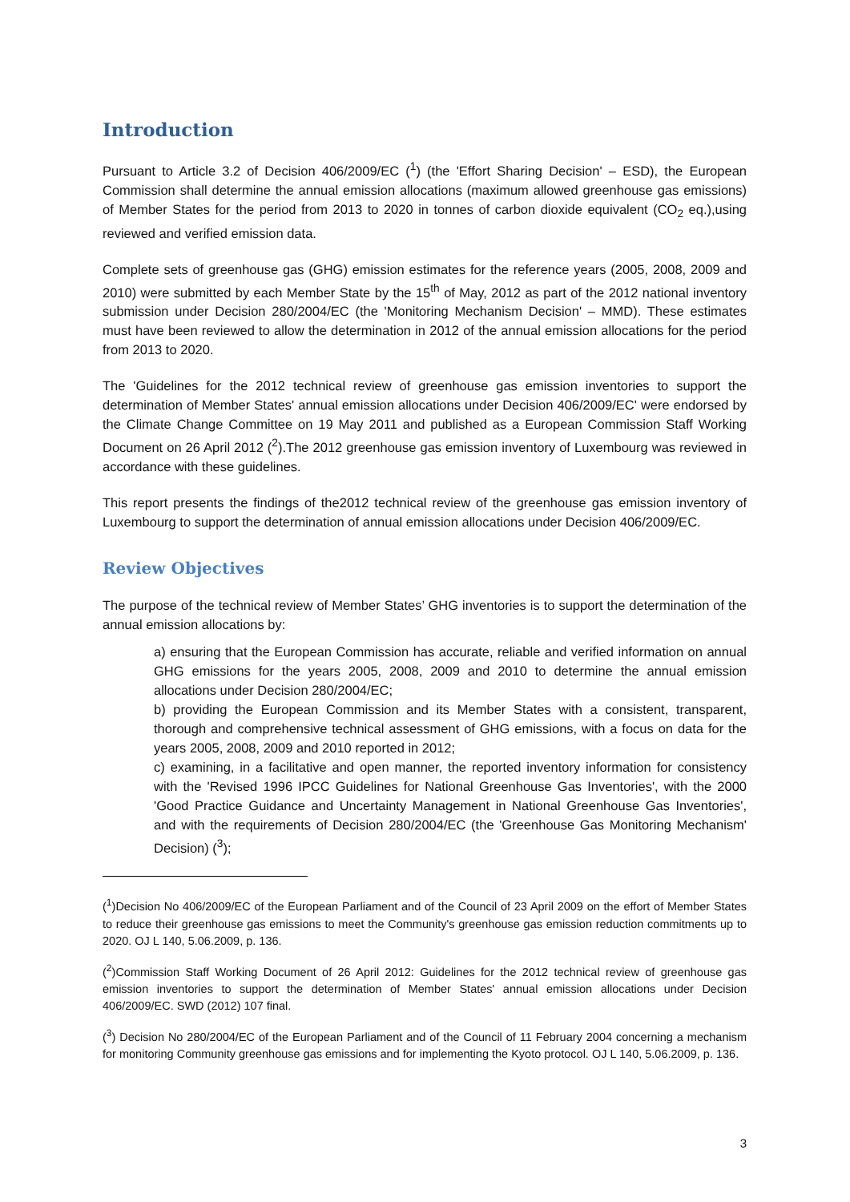Introduction
Pursuant to Article 3.2 of Decision 406/2009/EC (<sup>1</sup>) (the 'Effort Sharing Decision' – ESD), the European Commission shall determine the annual emission allocations (maximum allowed greenhouse gas emissions) of Member States for the period from 2013 to 2020 in tonnes of carbon dioxide equivalent (CO<sub>2</sub> eq.),using reviewed and verified emission data.
Complete sets of greenhouse gas (GHG) emission estimates for the reference years (2005, 2008, 2009 and 2010) were submitted by each Member State by the 15<sup>th</sup> of May, 2012 as part of the 2012 national inventory submission under Decision 280/2004/EC (the 'Monitoring Mechanism Decision' – MMD). These estimates must have been reviewed to allow the determination in 2012 of the annual emission allocations for the period from 2013 to 2020.
The 'Guidelines for the 2012 technical review of greenhouse gas emission inventories to support the determination of Member States' annual emission allocations under Decision 406/2009/EC' were endorsed by the Climate Change Committee on 19 May 2011 and published as a European Commission Staff Working Document on 26 April 2012 (<sup>2</sup>).The 2012 greenhouse gas emission inventory of Luxembourg was reviewed in accordance with these guidelines.
This report presents the findings of the2012 technical review of the greenhouse gas emission inventory of Luxembourg to support the determination of annual emission allocations under Decision 406/2009/EC.
Review Objectives
The purpose of the technical review of Member States’ GHG inventories is to support the determination of the annual emission allocations by:
a) ensuring that the European Commission has accurate, reliable and verified information on annual GHG emissions for the years 2005, 2008, 2009 and 2010 to determine the annual emission allocations under Decision 280/2004/EC;
b) providing the European Commission and its Member States with a consistent, transparent, thorough and comprehensive technical assessment of GHG emissions, with a focus on data for the years 2005, 2008, 2009 and 2010 reported in 2012;
c) examining, in a facilitative and open manner, the reported inventory information for consistency with the 'Revised 1996 IPCC Guidelines for National Greenhouse Gas Inventories', with the 2000 'Good Practice Guidance and Uncertainty Management in National Greenhouse Gas Inventories', and with the requirements of Decision 280/2004/EC (the 'Greenhouse Gas Monitoring Mechanism' Decision) (<sup>3</sup>);
(<sup>1</sup>)Decision No 406/2009/EC of the European Parliament and of the Council of 23 April 2009 on the effort of Member States to reduce their greenhouse gas emissions to meet the Community's greenhouse gas emission reduction commitments up to 2020. OJ L 140, 5.06.2009, p. 136.
(<sup>2</sup>)Commission Staff Working Document of 26 April 2012: Guidelines for the 2012 technical review of greenhouse gas emission inventories to support the determination of Member States' annual emission allocations under Decision 406/2009/EC. SWD (2012) 107 final.
(<sup>3</sup>) Decision No 280/2004/EC of the European Parliament and of the Council of 11 February 2004 concerning a mechanism for monitoring Community greenhouse gas emissions and for implementing the Kyoto protocol. OJ L 140, 5.06.2009, p. 136.
3